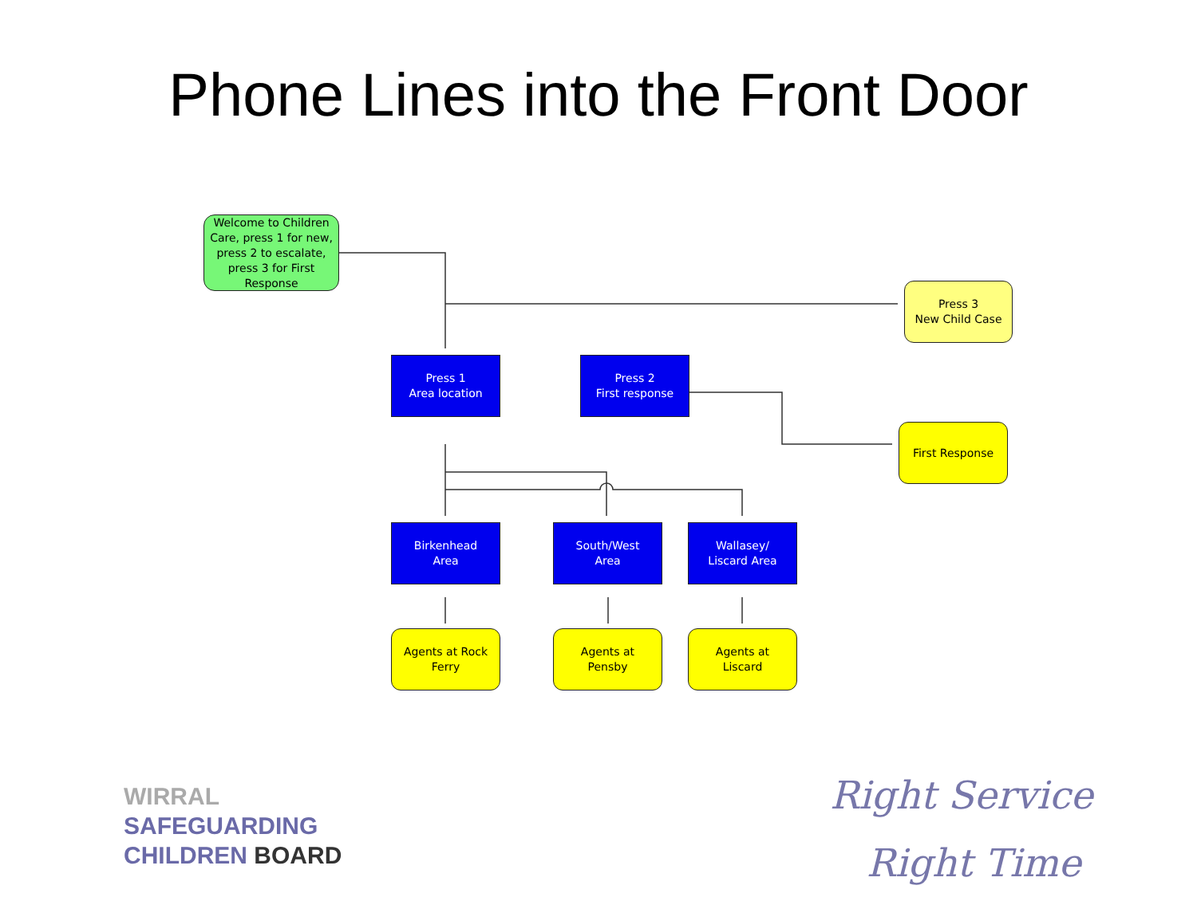Phone Lines into the Front Door
Welcome to Children Care, press 1 for new, press 2 to escalate, press 3 for First Response
Press 3
New Child Case
Press 1
Area location
Press 2
First response
First Response
Birkenhead
Area
South/West
Area
Wallasey/
Liscard Area
Agents at Rock Ferry
Agents at
Pensby
Agents at
Liscard
WIRRAL
SAFEGUARDING
CHILDREN BOARD
Right Service
Right Time